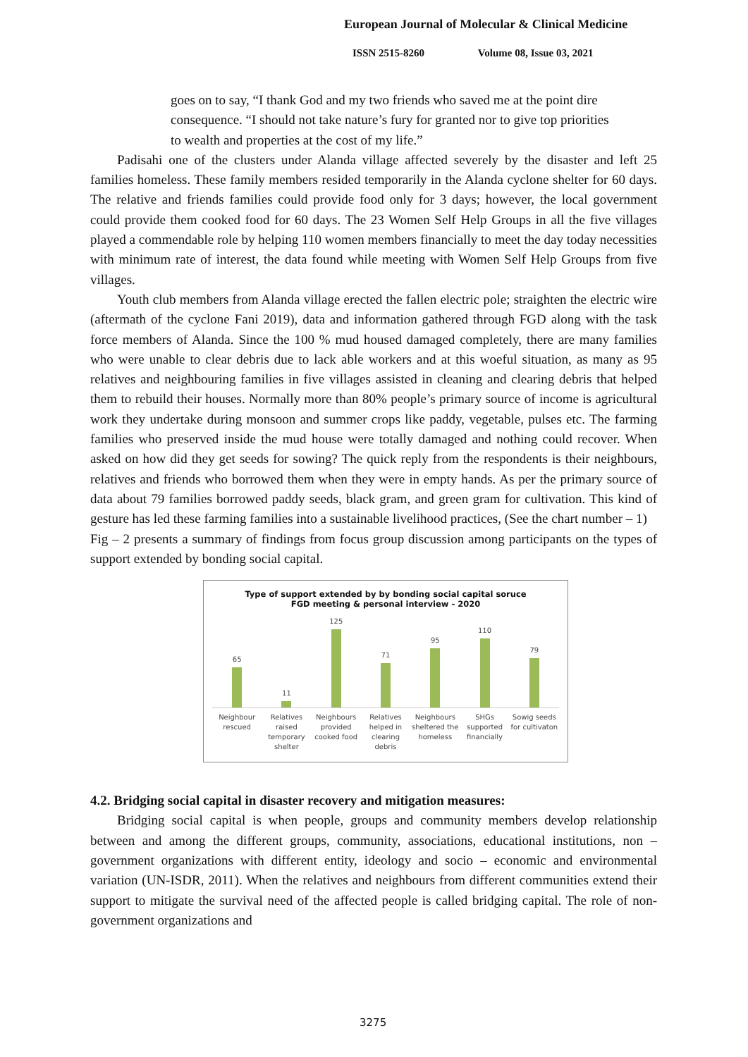European Journal of Molecular & Clinical Medicine
ISSN 2515-8260 Volume 08, Issue 03, 2021
goes on to say, “I thank God and my two friends who saved me at the point dire consequence. “I should not take nature’s fury for granted nor to give top priorities to wealth and properties at the cost of my life.”
Padisahi one of the clusters under Alanda village affected severely by the disaster and left 25 families homeless. These family members resided temporarily in the Alanda cyclone shelter for 60 days. The relative and friends families could provide food only for 3 days; however, the local government could provide them cooked food for 60 days. The 23 Women Self Help Groups in all the five villages played a commendable role by helping 110 women members financially to meet the day today necessities with minimum rate of interest, the data found while meeting with Women Self Help Groups from five villages.
Youth club members from Alanda village erected the fallen electric pole; straighten the electric wire (aftermath of the cyclone Fani 2019), data and information gathered through FGD along with the task force members of Alanda. Since the 100 % mud housed damaged completely, there are many families who were unable to clear debris due to lack able workers and at this woeful situation, as many as 95 relatives and neighbouring families in five villages assisted in cleaning and clearing debris that helped them to rebuild their houses. Normally more than 80% people’s primary source of income is agricultural work they undertake during monsoon and summer crops like paddy, vegetable, pulses etc. The farming families who preserved inside the mud house were totally damaged and nothing could recover. When asked on how did they get seeds for sowing? The quick reply from the respondents is their neighbours, relatives and friends who borrowed them when they were in empty hands. As per the primary source of data about 79 families borrowed paddy seeds, black gram, and green gram for cultivation. This kind of gesture has led these farming families into a sustainable livelihood practices, (See the chart number – 1)
Fig – 2 presents a summary of findings from focus group discussion among participants on the types of support extended by bonding social capital.
Type of support extended by by bonding social capital soruce
FGD meeting & personal interview - 2020
65
11
125
71
95
110
79
Neighbour rescued Relatives raised temporary shelter
Neighbours provided cooked food
Relatives helped in clearing debris
Neighbours sheltered the homeless
SHGs supported financially Sowig seeds for cultivaton
4.2. Bridging social capital in disaster recovery and mitigation measures:
Bridging social capital is when people, groups and community members develop relationship between and among the different groups, community, associations, educational institutions, non – government organizations with different entity, ideology and socio – economic and environmental variation (UN-ISDR, 2011). When the relatives and neighbours from different communities extend their support to mitigate the survival need of the affected people is called bridging capital. The role of non- government organizations and
3275